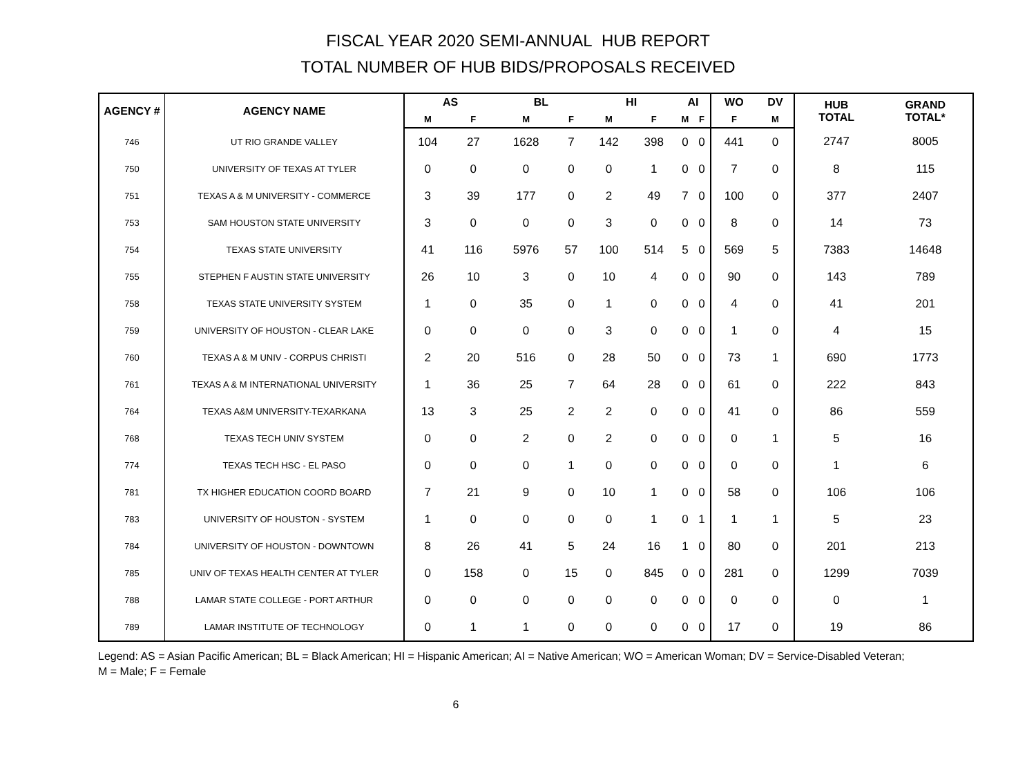FISCAL YEAR 2020 SEMI-ANNUAL HUB REPORT
TOTAL NUMBER OF HUB BIDS/PROPOSALS RECEIVED
| AGENCY # | AGENCY NAME | AS | | BL | | HI | | AI | | WO | DV | HUB TOTAL | GRAND TOTAL* |
| --- | --- | --- | --- | --- | --- | --- | --- | --- | --- | --- | --- | --- | --- |
| | | M | F | M | F | M | F | M | F | F | M | | |
| 746 | UT RIO GRANDE VALLEY | 104 | 27 | 1628 | 7 | 142 | 398 | 0 | 0 | 441 | 0 | 2747 | 8005 |
| 750 | UNIVERSITY OF TEXAS AT TYLER | 0 | 0 | 0 | 0 | 0 | 1 | 0 | 0 | 7 | 0 | 8 | 115 |
| 751 | TEXAS A & M UNIVERSITY - COMMERCE | 3 | 39 | 177 | 0 | 2 | 49 | 7 | 0 | 100 | 0 | 377 | 2407 |
| 753 | SAM HOUSTON STATE UNIVERSITY | 3 | 0 | 0 | 0 | 3 | 0 | 0 | 0 | 8 | 0 | 14 | 73 |
| 754 | TEXAS STATE UNIVERSITY | 41 | 116 | 5976 | 57 | 100 | 514 | 5 | 0 | 569 | 5 | 7383 | 14648 |
| 755 | STEPHEN F AUSTIN STATE UNIVERSITY | 26 | 10 | 3 | 0 | 10 | 4 | 0 | 0 | 90 | 0 | 143 | 789 |
| 758 | TEXAS STATE UNIVERSITY SYSTEM | 1 | 0 | 35 | 0 | 1 | 0 | 0 | 0 | 4 | 0 | 41 | 201 |
| 759 | UNIVERSITY OF HOUSTON - CLEAR LAKE | 0 | 0 | 0 | 0 | 3 | 0 | 0 | 0 | 1 | 0 | 4 | 15 |
| 760 | TEXAS A & M UNIV - CORPUS CHRISTI | 2 | 20 | 516 | 0 | 28 | 50 | 0 | 0 | 73 | 1 | 690 | 1773 |
| 761 | TEXAS A & M INTERNATIONAL UNIVERSITY | 1 | 36 | 25 | 7 | 64 | 28 | 0 | 0 | 61 | 0 | 222 | 843 |
| 764 | TEXAS A&M UNIVERSITY-TEXARKANA | 13 | 3 | 25 | 2 | 2 | 0 | 0 | 0 | 41 | 0 | 86 | 559 |
| 768 | TEXAS TECH UNIV SYSTEM | 0 | 0 | 2 | 0 | 2 | 0 | 0 | 0 | 0 | 1 | 5 | 16 |
| 774 | TEXAS TECH HSC - EL PASO | 0 | 0 | 0 | 1 | 0 | 0 | 0 | 0 | 0 | 0 | 1 | 6 |
| 781 | TX HIGHER EDUCATION COORD BOARD | 7 | 21 | 9 | 0 | 10 | 1 | 0 | 0 | 58 | 0 | 106 | 106 |
| 783 | UNIVERSITY OF HOUSTON - SYSTEM | 1 | 0 | 0 | 0 | 0 | 1 | 0 | 1 | 1 | 1 | 5 | 23 |
| 784 | UNIVERSITY OF HOUSTON - DOWNTOWN | 8 | 26 | 41 | 5 | 24 | 16 | 1 | 0 | 80 | 0 | 201 | 213 |
| 785 | UNIV OF TEXAS HEALTH CENTER AT TYLER | 0 | 158 | 0 | 15 | 0 | 845 | 0 | 0 | 281 | 0 | 1299 | 7039 |
| 788 | LAMAR STATE COLLEGE - PORT ARTHUR | 0 | 0 | 0 | 0 | 0 | 0 | 0 | 0 | 0 | 0 | 0 | 1 |
| 789 | LAMAR INSTITUTE OF TECHNOLOGY | 0 | 1 | 1 | 0 | 0 | 0 | 0 | 0 | 17 | 0 | 19 | 86 |
Legend: AS = Asian Pacific American; BL = Black American; HI = Hispanic American; AI = Native American; WO = American Woman; DV = Service-Disabled Veteran;
M = Male; F = Female
6